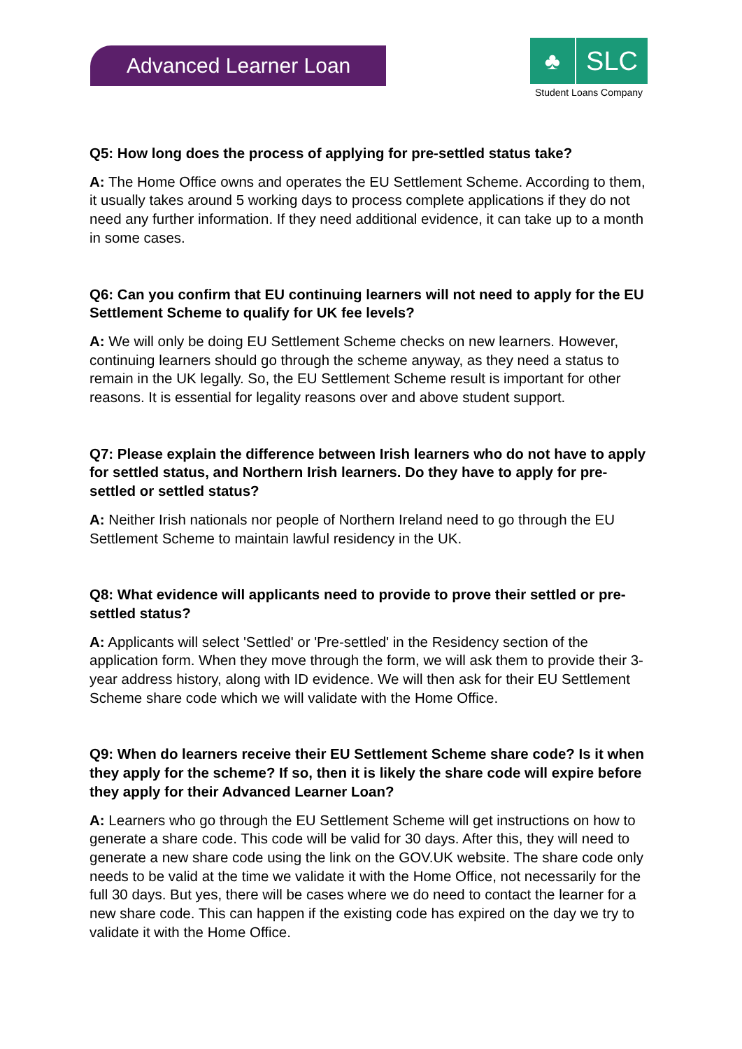Advanced Learner Loan
♣ SLC
Student Loans Company
Q5: How long does the process of applying for pre-settled status take?
A: The Home Office owns and operates the EU Settlement Scheme. According to them, it usually takes around 5 working days to process complete applications if they do not need any further information. If they need additional evidence, it can take up to a month in some cases.
Q6: Can you confirm that EU continuing learners will not need to apply for the EU Settlement Scheme to qualify for UK fee levels?
A: We will only be doing EU Settlement Scheme checks on new learners. However, continuing learners should go through the scheme anyway, as they need a status to remain in the UK legally. So, the EU Settlement Scheme result is important for other reasons. It is essential for legality reasons over and above student support.
Q7: Please explain the difference between Irish learners who do not have to apply for settled status, and Northern Irish learners. Do they have to apply for pre-settled or settled status?
A: Neither Irish nationals nor people of Northern Ireland need to go through the EU Settlement Scheme to maintain lawful residency in the UK.
Q8: What evidence will applicants need to provide to prove their settled or pre-settled status?
A: Applicants will select 'Settled' or 'Pre-settled' in the Residency section of the application form. When they move through the form, we will ask them to provide their 3-year address history, along with ID evidence. We will then ask for their EU Settlement Scheme share code which we will validate with the Home Office.
Q9: When do learners receive their EU Settlement Scheme share code? Is it when they apply for the scheme? If so, then it is likely the share code will expire before they apply for their Advanced Learner Loan?
A: Learners who go through the EU Settlement Scheme will get instructions on how to generate a share code. This code will be valid for 30 days. After this, they will need to generate a new share code using the link on the GOV.UK website. The share code only needs to be valid at the time we validate it with the Home Office, not necessarily for the full 30 days. But yes, there will be cases where we do need to contact the learner for a new share code. This can happen if the existing code has expired on the day we try to validate it with the Home Office.